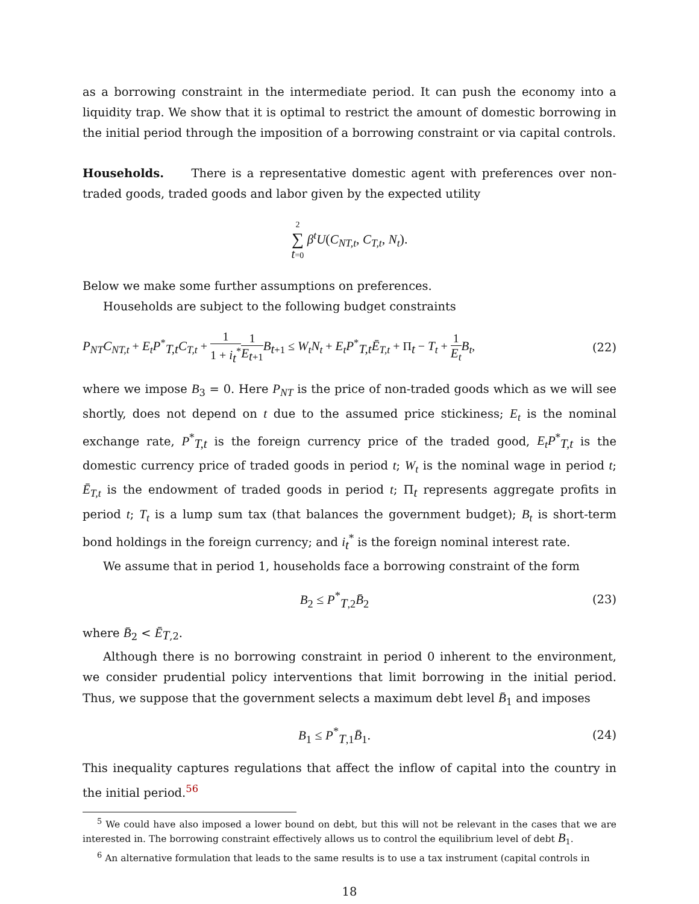as a borrowing constraint in the intermediate period. It can push the economy into a liquidity trap. We show that it is optimal to restrict the amount of domestic borrowing in the initial period through the imposition of a borrowing constraint or via capital controls.
Households. There is a representative domestic agent with preferences over non-traded goods, traded goods and labor given by the expected utility
2 ∑ t=0 β<sup>t</sup>U(C<sub>NT,t</sub>, C<sub>T,t</sub>, N<sub>t</sub>).
Below we make some further assumptions on preferences.
Households are subject to the following budget constraints
P<sub>NT</sub>C<sub>NT,t</sub> + E<sub>t</sub>P<sup>*</sup><sub>T,t</sub>C<sub>T,t</sub> + 1 1 + i<sub>t</sub><sup>*</sup>1 E<sub>t+1</sub> B<sub>t+1</sub> ≤ W<sub>t</sub>N<sub>t</sub> + E<sub>t</sub>P<sup>*</sup><sub>T,t</sub>Ē<sub>T,t</sub> + Π<sub>t</sub> − T<sub>t</sub> + 1 E<sub>t</sub> B<sub>t</sub>,
(22)
where we impose B<sub>3</sub> = 0. Here P<sub>NT</sub> is the price of non-traded goods which as we will see shortly, does not depend on t due to the assumed price stickiness; E<sub>t</sub> is the nominal exchange rate, P<sup>*</sup><sub>T,t</sub> is the foreign currency price of the traded good, E<sub>t</sub>P<sup>*</sup><sub>T,t</sub> is the domestic currency price of traded goods in period t; W<sub>t</sub> is the nominal wage in period t; Ē<sub>T,t</sub> is the endowment of traded goods in period t; Π<sub>t</sub> represents aggregate profits in period t; T<sub>t</sub> is a lump sum tax (that balances the government budget); B<sub>t</sub> is short-term bond holdings in the foreign currency; and i<sub>t</sub><sup>*</sup> is the foreign nominal interest rate.
We assume that in period 1, households face a borrowing constraint of the form
B<sub>2</sub> ≤ P<sup>*</sup><sub>T,2</sub>B̄<sub>2</sub> (23)
where B̄<sub>2</sub> < Ē<sub>T,2</sub>.
Although there is no borrowing constraint in period 0 inherent to the environment, we consider prudential policy interventions that limit borrowing in the initial period. Thus, we suppose that the government selects a maximum debt level B̄<sub>1</sub> and imposes
B<sub>1</sub> ≤ P<sup>*</sup><sub>T,1</sub>B̄<sub>1</sub>. (24)
This inequality captures regulations that affect the inflow of capital into the country in the initial period.<sup>5</sup><sup>6</sup>
<sup>5</sup> We could have also imposed a lower bound on debt, but this will not be relevant in the cases that we are interested in. The borrowing constraint effectively allows us to control the equilibrium level of debt B<sub>1</sub>.
<sup>6</sup> An alternative formulation that leads to the same results is to use a tax instrument (capital controls in
18